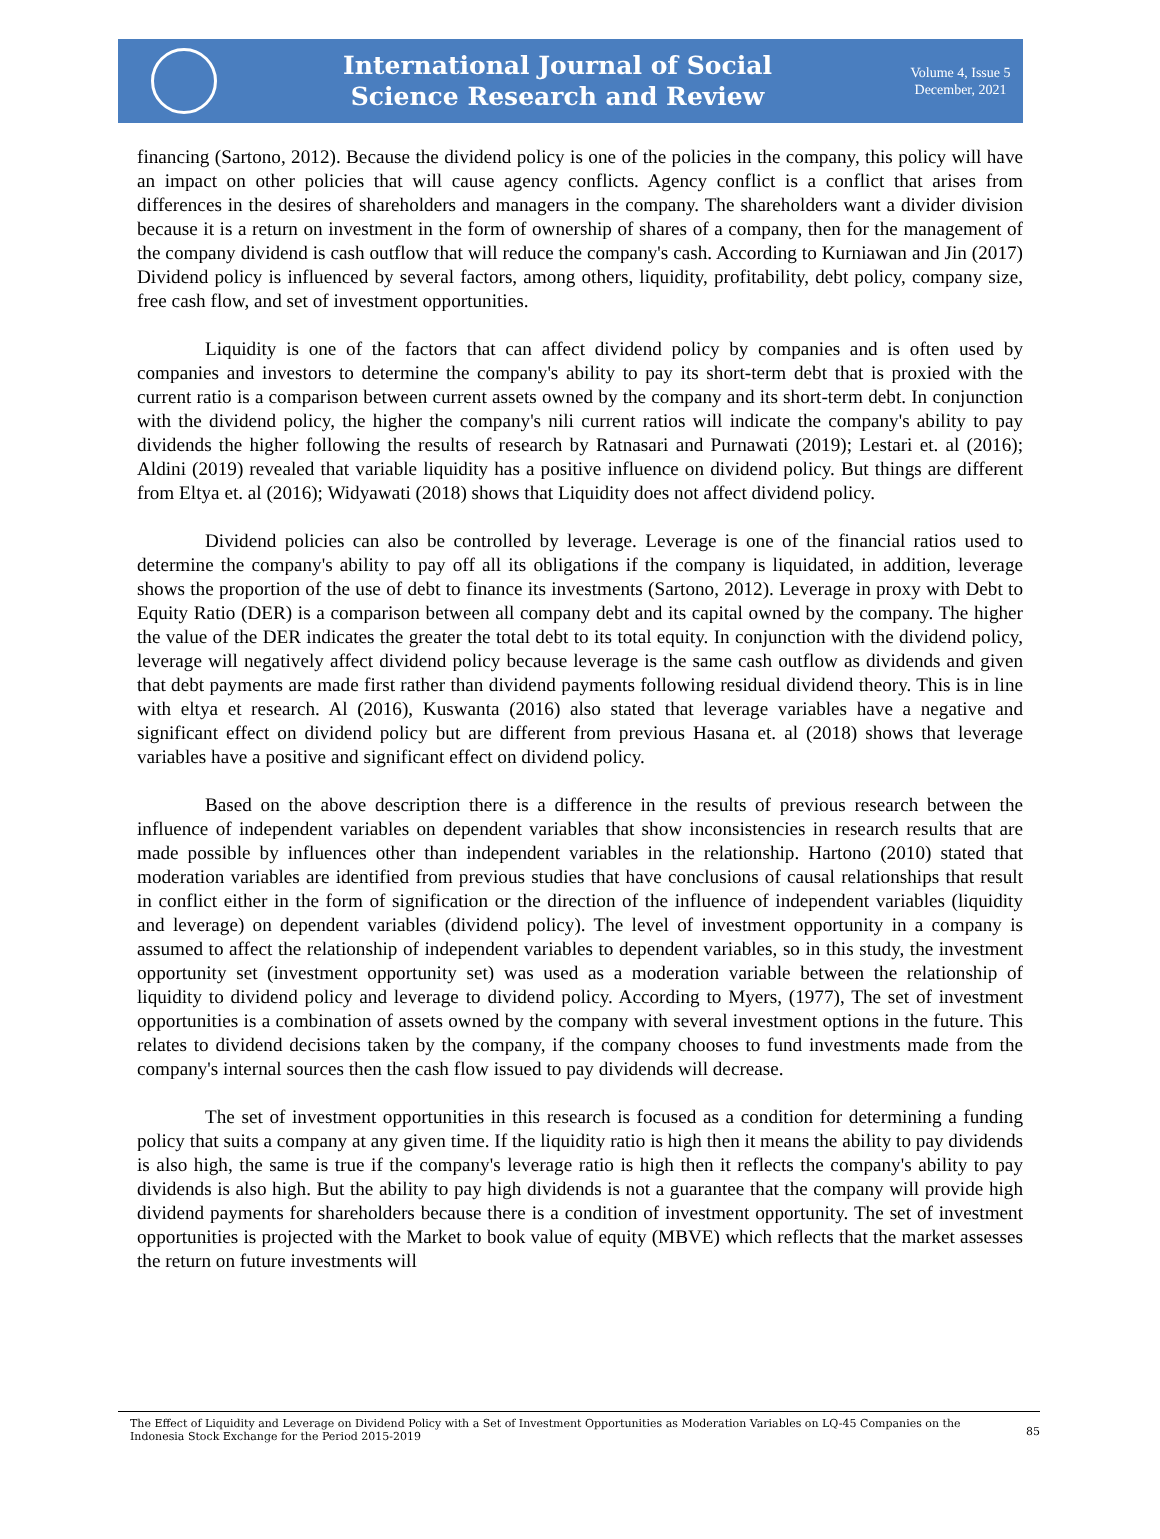International Journal of Social
Science Research and Review
Volume 4, Issue 5
December, 2021
financing (Sartono, 2012). Because the dividend policy is one of the policies in the company, this policy will have an impact on other policies that will cause agency conflicts. Agency conflict is a conflict that arises from differences in the desires of shareholders and managers in the company. The shareholders want a divider division because it is a return on investment in the form of ownership of shares of a company, then for the management of the company dividend is cash outflow that will reduce the company's cash. According to Kurniawan and Jin (2017) Dividend policy is influenced by several factors, among others, liquidity, profitability, debt policy, company size, free cash flow, and set of investment opportunities.
Liquidity is one of the factors that can affect dividend policy by companies and is often used by companies and investors to determine the company's ability to pay its short-term debt that is proxied with the current ratio is a comparison between current assets owned by the company and its short-term debt. In conjunction with the dividend policy, the higher the company's nili current ratios will indicate the company's ability to pay dividends the higher following the results of research by Ratnasari and Purnawati (2019); Lestari et. al (2016); Aldini (2019) revealed that variable liquidity has a positive influence on dividend policy. But things are different from Eltya et. al (2016); Widyawati (2018) shows that Liquidity does not affect dividend policy.
Dividend policies can also be controlled by leverage. Leverage is one of the financial ratios used to determine the company's ability to pay off all its obligations if the company is liquidated, in addition, leverage shows the proportion of the use of debt to finance its investments (Sartono, 2012). Leverage in proxy with Debt to Equity Ratio (DER) is a comparison between all company debt and its capital owned by the company. The higher the value of the DER indicates the greater the total debt to its total equity. In conjunction with the dividend policy, leverage will negatively affect dividend policy because leverage is the same cash outflow as dividends and given that debt payments are made first rather than dividend payments following residual dividend theory. This is in line with eltya et research. Al (2016), Kuswanta (2016) also stated that leverage variables have a negative and significant effect on dividend policy but are different from previous Hasana et. al (2018) shows that leverage variables have a positive and significant effect on dividend policy.
Based on the above description there is a difference in the results of previous research between the influence of independent variables on dependent variables that show inconsistencies in research results that are made possible by influences other than independent variables in the relationship. Hartono (2010) stated that moderation variables are identified from previous studies that have conclusions of causal relationships that result in conflict either in the form of signification or the direction of the influence of independent variables (liquidity and leverage) on dependent variables (dividend policy). The level of investment opportunity in a company is assumed to affect the relationship of independent variables to dependent variables, so in this study, the investment opportunity set (investment opportunity set) was used as a moderation variable between the relationship of liquidity to dividend policy and leverage to dividend policy. According to Myers, (1977), The set of investment opportunities is a combination of assets owned by the company with several investment options in the future. This relates to dividend decisions taken by the company, if the company chooses to fund investments made from the company's internal sources then the cash flow issued to pay dividends will decrease.
The set of investment opportunities in this research is focused as a condition for determining a funding policy that suits a company at any given time. If the liquidity ratio is high then it means the ability to pay dividends is also high, the same is true if the company's leverage ratio is high then it reflects the company's ability to pay dividends is also high. But the ability to pay high dividends is not a guarantee that the company will provide high dividend payments for shareholders because there is a condition of investment opportunity. The set of investment opportunities is projected with the Market to book value of equity (MBVE) which reflects that the market assesses the return on future investments will
The Effect of Liquidity and Leverage on Dividend Policy with a Set of Investment Opportunities as Moderation Variables on LQ-45 Companies on the Indonesia Stock Exchange for the Period 2015-2019
85